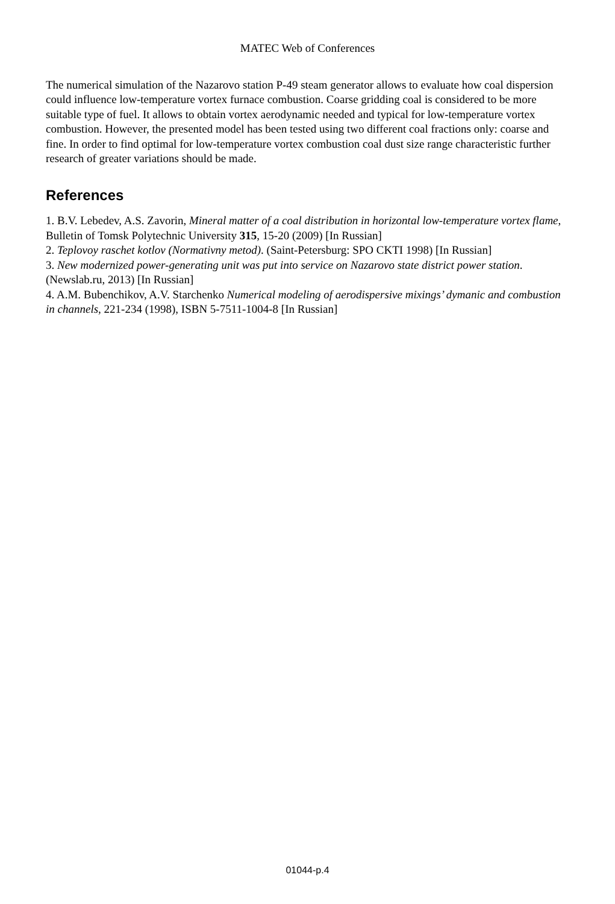MATEC Web of Conferences
The numerical simulation of the Nazarovo station P-49 steam generator allows to evaluate how coal dispersion could influence low-temperature vortex furnace combustion. Coarse gridding coal is considered to be more suitable type of fuel. It allows to obtain vortex aerodynamic needed and typical for low-temperature vortex combustion. However, the presented model has been tested using two different coal fractions only: coarse and fine. In order to find optimal for low-temperature vortex combustion coal dust size range characteristic further research of greater variations should be made.
References
1. B.V. Lebedev, A.S. Zavorin, Mineral matter of a coal distribution in horizontal low-temperature vortex flame, Bulletin of Tomsk Polytechnic University 315, 15-20 (2009) [In Russian]
2. Teplovoy raschet kotlov (Normativny metod). (Saint-Petersburg: SPO CKTI 1998) [In Russian]
3. New modernized power-generating unit was put into service on Nazarovo state district power station. (Newslab.ru, 2013) [In Russian]
4. A.M. Bubenchikov, A.V. Starchenko Numerical modeling of aerodispersive mixings’ dymanic and combustion in channels, 221-234 (1998), ISBN 5-7511-1004-8 [In Russian]
01044-p.4